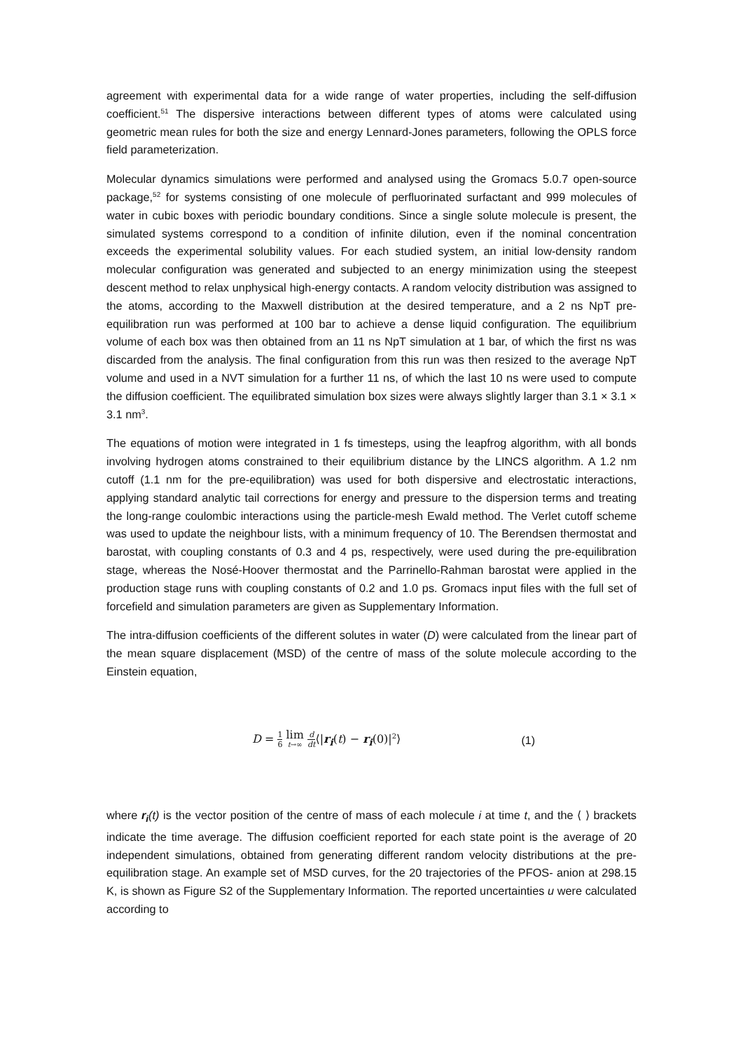agreement with experimental data for a wide range of water properties, including the self-diffusion coefficient.<sup>51</sup> The dispersive interactions between different types of atoms were calculated using geometric mean rules for both the size and energy Lennard-Jones parameters, following the OPLS force field parameterization.
Molecular dynamics simulations were performed and analysed using the Gromacs 5.0.7 open-source package,<sup>52</sup> for systems consisting of one molecule of perfluorinated surfactant and 999 molecules of water in cubic boxes with periodic boundary conditions. Since a single solute molecule is present, the simulated systems correspond to a condition of infinite dilution, even if the nominal concentration exceeds the experimental solubility values. For each studied system, an initial low-density random molecular configuration was generated and subjected to an energy minimization using the steepest descent method to relax unphysical high-energy contacts. A random velocity distribution was assigned to the atoms, according to the Maxwell distribution at the desired temperature, and a 2 ns NpT pre-equilibration run was performed at 100 bar to achieve a dense liquid configuration. The equilibrium volume of each box was then obtained from an 11 ns NpT simulation at 1 bar, of which the first ns was discarded from the analysis. The final configuration from this run was then resized to the average NpT volume and used in a NVT simulation for a further 11 ns, of which the last 10 ns were used to compute the diffusion coefficient. The equilibrated simulation box sizes were always slightly larger than 3.1 × 3.1 × 3.1 nm<sup>3</sup>.
The equations of motion were integrated in 1 fs timesteps, using the leapfrog algorithm, with all bonds involving hydrogen atoms constrained to their equilibrium distance by the LINCS algorithm. A 1.2 nm cutoff (1.1 nm for the pre-equilibration) was used for both dispersive and electrostatic interactions, applying standard analytic tail corrections for energy and pressure to the dispersion terms and treating the long-range coulombic interactions using the particle-mesh Ewald method. The Verlet cutoff scheme was used to update the neighbour lists, with a minimum frequency of 10. The Berendsen thermostat and barostat, with coupling constants of 0.3 and 4 ps, respectively, were used during the pre-equilibration stage, whereas the Nosé-Hoover thermostat and the Parrinello-Rahman barostat were applied in the production stage runs with coupling constants of 0.2 and 1.0 ps. Gromacs input files with the full set of forcefield and simulation parameters are given as Supplementary Information.
The intra-diffusion coefficients of the different solutes in water (D) were calculated from the linear part of the mean square displacement (MSD) of the centre of mass of the solute molecule according to the Einstein equation,
D = 1 6 lim t→∞ d dt⟨|r<sub>i</sub>(t) − r<sub>i</sub>(0)|<sup>2</sup>⟩
(1)
where r<sub>i</sub>(t) is the vector position of the centre of mass of each molecule i at time t, and the ⟨ ⟩ brackets indicate the time average. The diffusion coefficient reported for each state point is the average of 20 independent simulations, obtained from generating different random velocity distributions at the pre-equilibration stage. An example set of MSD curves, for the 20 trajectories of the PFOS- anion at 298.15 K, is shown as Figure S2 of the Supplementary Information. The reported uncertainties u were calculated according to